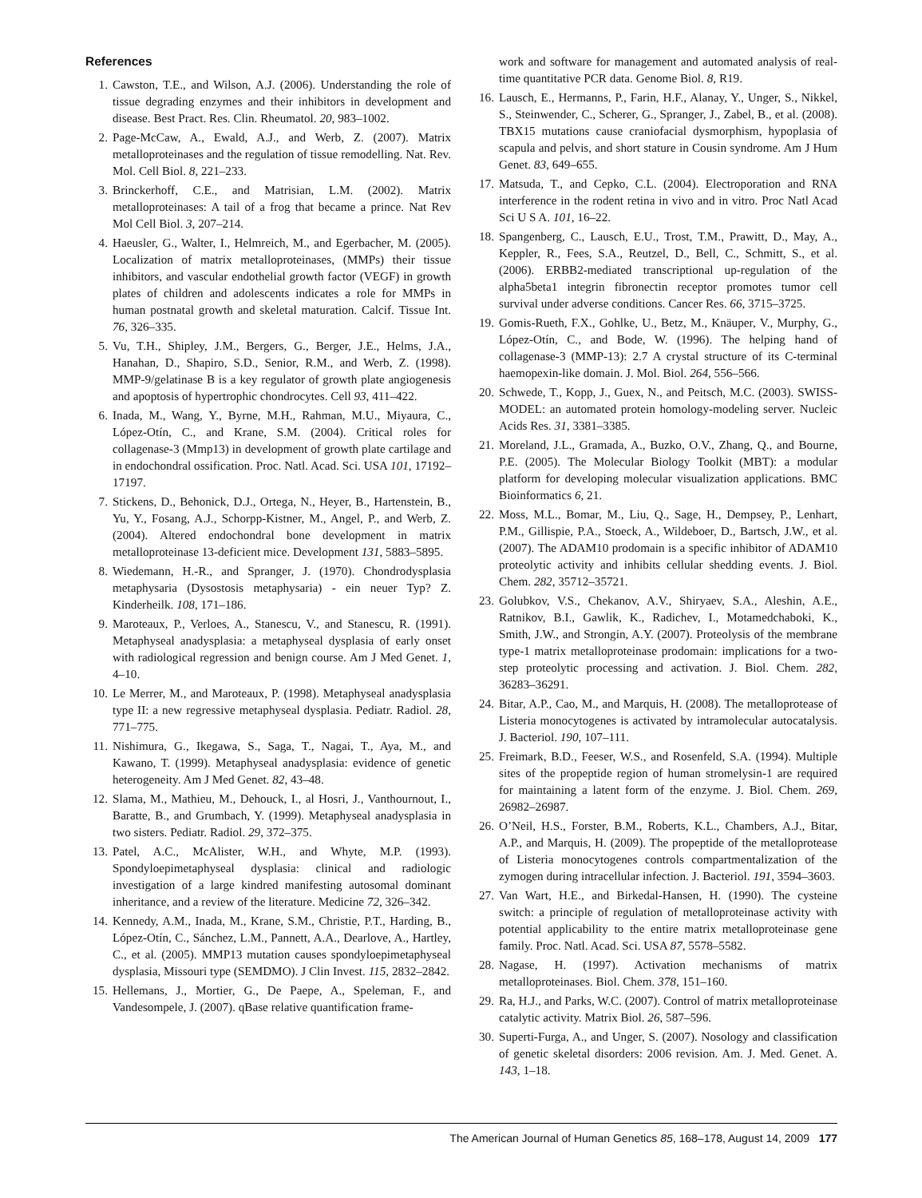References
1. Cawston, T.E., and Wilson, A.J. (2006). Understanding the role of tissue degrading enzymes and their inhibitors in development and disease. Best Pract. Res. Clin. Rheumatol. 20, 983–1002.
2. Page-McCaw, A., Ewald, A.J., and Werb, Z. (2007). Matrix metalloproteinases and the regulation of tissue remodelling. Nat. Rev. Mol. Cell Biol. 8, 221–233.
3. Brinckerhoff, C.E., and Matrisian, L.M. (2002). Matrix metalloproteinases: A tail of a frog that became a prince. Nat Rev Mol Cell Biol. 3, 207–214.
4. Haeusler, G., Walter, I., Helmreich, M., and Egerbacher, M. (2005). Localization of matrix metalloproteinases, (MMPs) their tissue inhibitors, and vascular endothelial growth factor (VEGF) in growth plates of children and adolescents indicates a role for MMPs in human postnatal growth and skeletal maturation. Calcif. Tissue Int. 76, 326–335.
5. Vu, T.H., Shipley, J.M., Bergers, G., Berger, J.E., Helms, J.A., Hanahan, D., Shapiro, S.D., Senior, R.M., and Werb, Z. (1998). MMP-9/gelatinase B is a key regulator of growth plate angiogenesis and apoptosis of hypertrophic chondrocytes. Cell 93, 411–422.
6. Inada, M., Wang, Y., Byrne, M.H., Rahman, M.U., Miyaura, C., López-Otín, C., and Krane, S.M. (2004). Critical roles for collagenase-3 (Mmp13) in development of growth plate cartilage and in endochondral ossification. Proc. Natl. Acad. Sci. USA 101, 17192–17197.
7. Stickens, D., Behonick, D.J., Ortega, N., Heyer, B., Hartenstein, B., Yu, Y., Fosang, A.J., Schorpp-Kistner, M., Angel, P., and Werb, Z. (2004). Altered endochondral bone development in matrix metalloproteinase 13-deficient mice. Development 131, 5883–5895.
8. Wiedemann, H.-R., and Spranger, J. (1970). Chondrodysplasia metaphysaria (Dysostosis metaphysaria) - ein neuer Typ? Z. Kinderheilk. 108, 171–186.
9. Maroteaux, P., Verloes, A., Stanescu, V., and Stanescu, R. (1991). Metaphyseal anadysplasia: a metaphyseal dysplasia of early onset with radiological regression and benign course. Am J Med Genet. 1, 4–10.
10. Le Merrer, M., and Maroteaux, P. (1998). Metaphyseal anadysplasia type II: a new regressive metaphyseal dysplasia. Pediatr. Radiol. 28, 771–775.
11. Nishimura, G., Ikegawa, S., Saga, T., Nagai, T., Aya, M., and Kawano, T. (1999). Metaphyseal anadysplasia: evidence of genetic heterogeneity. Am J Med Genet. 82, 43–48.
12. Slama, M., Mathieu, M., Dehouck, I., al Hosri, J., Vanthournout, I., Baratte, B., and Grumbach, Y. (1999). Metaphyseal anadysplasia in two sisters. Pediatr. Radiol. 29, 372–375.
13. Patel, A.C., McAlister, W.H., and Whyte, M.P. (1993). Spondyloepimetaphyseal dysplasia: clinical and radiologic investigation of a large kindred manifesting autosomal dominant inheritance, and a review of the literature. Medicine 72, 326–342.
14. Kennedy, A.M., Inada, M., Krane, S.M., Christie, P.T., Harding, B., López-Otín, C., Sánchez, L.M., Pannett, A.A., Dearlove, A., Hartley, C., et al. (2005). MMP13 mutation causes spondyloepimetaphyseal dysplasia, Missouri type (SEMDMO). J Clin Invest. 115, 2832–2842.
15. Hellemans, J., Mortier, G., De Paepe, A., Speleman, F., and Vandesompele, J. (2007). qBase relative quantification frame-
work and software for management and automated analysis of real-time quantitative PCR data. Genome Biol. 8, R19.
16. Lausch, E., Hermanns, P., Farin, H.F., Alanay, Y., Unger, S., Nikkel, S., Steinwender, C., Scherer, G., Spranger, J., Zabel, B., et al. (2008). TBX15 mutations cause craniofacial dysmorphism, hypoplasia of scapula and pelvis, and short stature in Cousin syndrome. Am J Hum Genet. 83, 649–655.
17. Matsuda, T., and Cepko, C.L. (2004). Electroporation and RNA interference in the rodent retina in vivo and in vitro. Proc Natl Acad Sci U S A. 101, 16–22.
18. Spangenberg, C., Lausch, E.U., Trost, T.M., Prawitt, D., May, A., Keppler, R., Fees, S.A., Reutzel, D., Bell, C., Schmitt, S., et al. (2006). ERBB2-mediated transcriptional up-regulation of the alpha5beta1 integrin fibronectin receptor promotes tumor cell survival under adverse conditions. Cancer Res. 66, 3715–3725.
19. Gomis-Rueth, F.X., Gohlke, U., Betz, M., Knäuper, V., Murphy, G., López-Otín, C., and Bode, W. (1996). The helping hand of collagenase-3 (MMP-13): 2.7 A crystal structure of its C-terminal haemopexin-like domain. J. Mol. Biol. 264, 556–566.
20. Schwede, T., Kopp, J., Guex, N., and Peitsch, M.C. (2003). SWISS-MODEL: an automated protein homology-modeling server. Nucleic Acids Res. 31, 3381–3385.
21. Moreland, J.L., Gramada, A., Buzko, O.V., Zhang, Q., and Bourne, P.E. (2005). The Molecular Biology Toolkit (MBT): a modular platform for developing molecular visualization applications. BMC Bioinformatics 6, 21.
22. Moss, M.L., Bomar, M., Liu, Q., Sage, H., Dempsey, P., Lenhart, P.M., Gillispie, P.A., Stoeck, A., Wildeboer, D., Bartsch, J.W., et al. (2007). The ADAM10 prodomain is a specific inhibitor of ADAM10 proteolytic activity and inhibits cellular shedding events. J. Biol. Chem. 282, 35712–35721.
23. Golubkov, V.S., Chekanov, A.V., Shiryaev, S.A., Aleshin, A.E., Ratnikov, B.I., Gawlik, K., Radichev, I., Motamedchaboki, K., Smith, J.W., and Strongin, A.Y. (2007). Proteolysis of the membrane type-1 matrix metalloproteinase prodomain: implications for a two-step proteolytic processing and activation. J. Biol. Chem. 282, 36283–36291.
24. Bitar, A.P., Cao, M., and Marquis, H. (2008). The metalloprotease of Listeria monocytogenes is activated by intramolecular autocatalysis. J. Bacteriol. 190, 107–111.
25. Freimark, B.D., Feeser, W.S., and Rosenfeld, S.A. (1994). Multiple sites of the propeptide region of human stromelysin-1 are required for maintaining a latent form of the enzyme. J. Biol. Chem. 269, 26982–26987.
26. O’Neil, H.S., Forster, B.M., Roberts, K.L., Chambers, A.J., Bitar, A.P., and Marquis, H. (2009). The propeptide of the metalloprotease of Listeria monocytogenes controls compartmentalization of the zymogen during intracellular infection. J. Bacteriol. 191, 3594–3603.
27. Van Wart, H.E., and Birkedal-Hansen, H. (1990). The cysteine switch: a principle of regulation of metalloproteinase activity with potential applicability to the entire matrix metalloproteinase gene family. Proc. Natl. Acad. Sci. USA 87, 5578–5582.
28. Nagase, H. (1997). Activation mechanisms of matrix metalloproteinases. Biol. Chem. 378, 151–160.
29. Ra, H.J., and Parks, W.C. (2007). Control of matrix metalloproteinase catalytic activity. Matrix Biol. 26, 587–596.
30. Superti-Furga, A., and Unger, S. (2007). Nosology and classification of genetic skeletal disorders: 2006 revision. Am. J. Med. Genet. A. 143, 1–18.
The American Journal of Human Genetics 85, 168–178, August 14, 2009 177